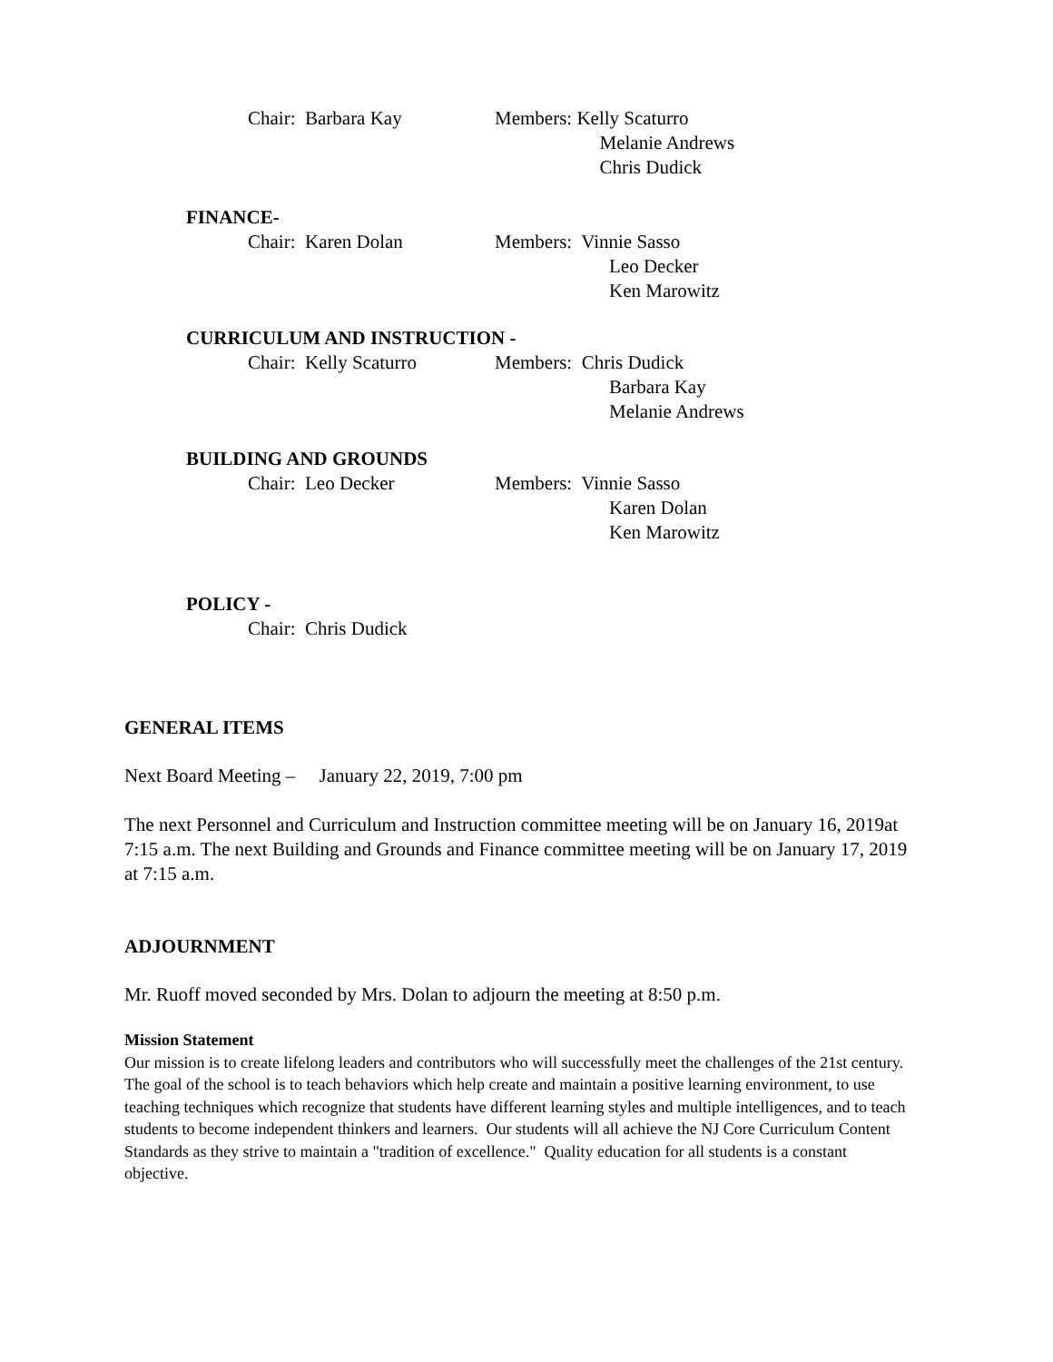Chair: Barbara Kay Members: Kelly Scaturro
Melanie Andrews
Chris Dudick
FINANCE-
Chair: Karen Dolan Members: Vinnie Sasso
Leo Decker
Ken Marowitz
CURRICULUM AND INSTRUCTION -
Chair: Kelly Scaturro
Members: Chris Dudick
Barbara Kay
Melanie Andrews
BUILDING AND GROUNDS
Chair: Leo Decker Members: Vinnie Sasso
Karen Dolan
Ken Marowitz
POLICY -
Chair: Chris Dudick
GENERAL ITEMS
Next Board Meeting – January 22, 2019, 7:00 pm
The next Personnel and Curriculum and Instruction committee meeting will be on January 16, 2019at 7:15 a.m. The next Building and Grounds and Finance committee meeting will be on January 17, 2019 at 7:15 a.m.
ADJOURNMENT
Mr. Ruoff moved seconded by Mrs. Dolan to adjourn the meeting at 8:50 p.m.
Mission Statement
Our mission is to create lifelong leaders and contributors who will successfully meet the challenges of the 21st century. The goal of the school is to teach behaviors which help create and maintain a positive learning environment, to use teaching techniques which recognize that students have different learning styles and multiple intelligences, and to teach students to become independent thinkers and learners. Our students will all achieve the NJ Core Curriculum Content Standards as they strive to maintain a "tradition of excellence." Quality education for all students is a constant objective.